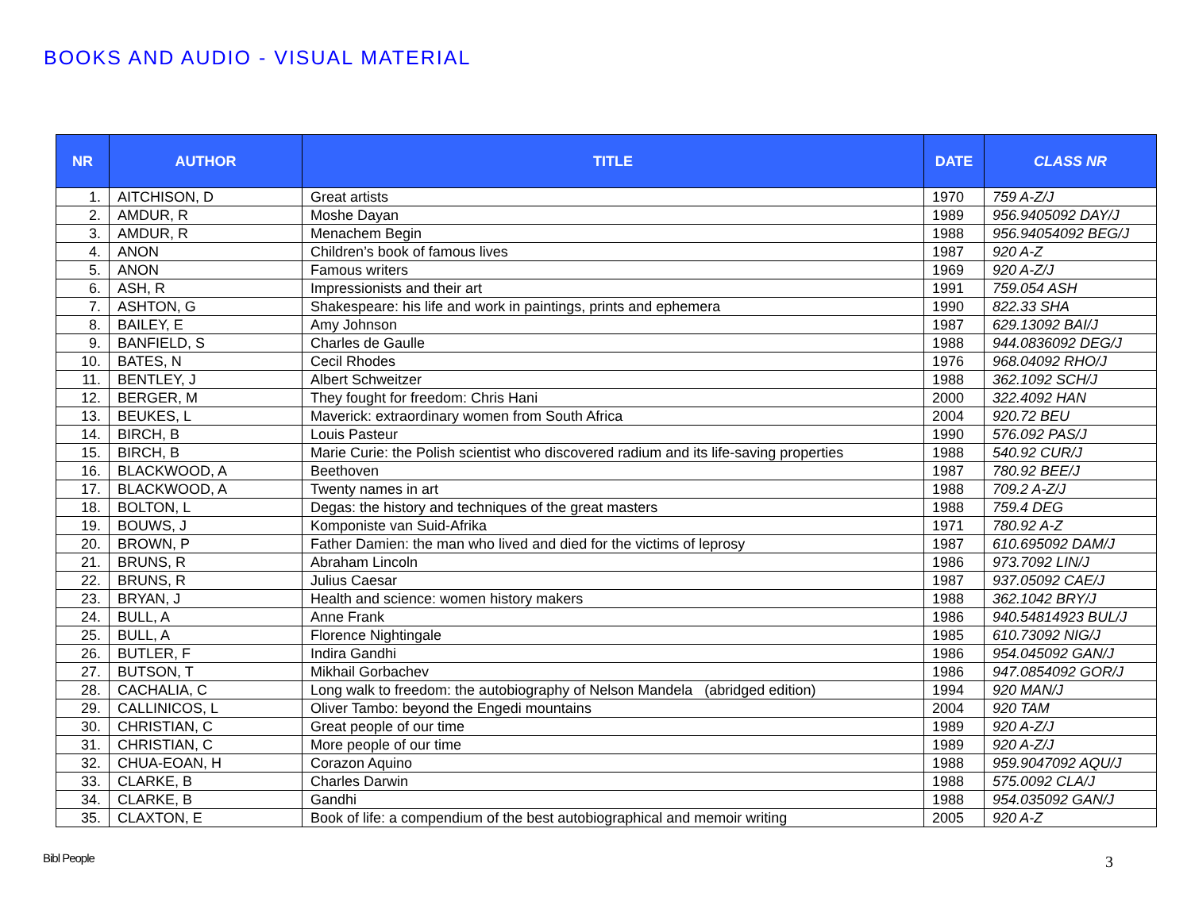BOOKS AND AUDIO - VISUAL MATERIAL
| NR | AUTHOR | TITLE | DATE | CLASS NR |
| --- | --- | --- | --- | --- |
| 1. | AITCHISON, D | Great artists | 1970 | 759 A-Z/J |
| 2. | AMDUR, R | Moshe Dayan | 1989 | 956.9405092 DAY/J |
| 3. | AMDUR, R | Menachem Begin | 1988 | 956.94054092 BEG/J |
| 4. | ANON | Children’s book of famous lives | 1987 | 920 A-Z |
| 5. | ANON | Famous writers | 1969 | 920 A-Z/J |
| 6. | ASH, R | Impressionists and their art | 1991 | 759.054 ASH |
| 7. | ASHTON, G | Shakespeare: his life and work in paintings, prints and ephemera | 1990 | 822.33 SHA |
| 8. | BAILEY, E | Amy Johnson | 1987 | 629.13092 BAI/J |
| 9. | BANFIELD, S | Charles de Gaulle | 1988 | 944.0836092 DEG/J |
| 10. | BATES, N | Cecil Rhodes | 1976 | 968.04092 RHO/J |
| 11. | BENTLEY, J | Albert Schweitzer | 1988 | 362.1092 SCH/J |
| 12. | BERGER, M | They fought for freedom: Chris Hani | 2000 | 322.4092 HAN |
| 13. | BEUKES, L | Maverick: extraordinary women from South Africa | 2004 | 920.72 BEU |
| 14. | BIRCH, B | Louis Pasteur | 1990 | 576.092 PAS/J |
| 15. | BIRCH, B | Marie Curie: the Polish scientist who discovered radium and its life-saving properties | 1988 | 540.92 CUR/J |
| 16. | BLACKWOOD, A | Beethoven | 1987 | 780.92 BEE/J |
| 17. | BLACKWOOD, A | Twenty names in art | 1988 | 709.2 A-Z/J |
| 18. | BOLTON, L | Degas: the history and techniques of the great masters | 1988 | 759.4 DEG |
| 19. | BOUWS, J | Komponiste van Suid-Afrika | 1971 | 780.92 A-Z |
| 20. | BROWN, P | Father Damien: the man who lived and died for the victims of leprosy | 1987 | 610.695092 DAM/J |
| 21. | BRUNS, R | Abraham Lincoln | 1986 | 973.7092 LIN/J |
| 22. | BRUNS, R | Julius Caesar | 1987 | 937.05092 CAE/J |
| 23. | BRYAN, J | Health and science: women history makers | 1988 | 362.1042 BRY/J |
| 24. | BULL, A | Anne Frank | 1986 | 940.54814923 BUL/J |
| 25. | BULL, A | Florence Nightingale | 1985 | 610.73092 NIG/J |
| 26. | BUTLER, F | Indira Gandhi | 1986 | 954.045092 GAN/J |
| 27. | BUTSON, T | Mikhail Gorbachev | 1986 | 947.0854092 GOR/J |
| 28. | CACHALIA, C | Long walk to freedom: the autobiography of Nelson Mandela (abridged edition) | 1994 | 920 MAN/J |
| 29. | CALLINICOS, L | Oliver Tambo: beyond the Engedi mountains | 2004 | 920 TAM |
| 30. | CHRISTIAN, C | Great people of our time | 1989 | 920 A-Z/J |
| 31. | CHRISTIAN, C | More people of our time | 1989 | 920 A-Z/J |
| 32. | CHUA-EOAN, H | Corazon Aquino | 1988 | 959.9047092 AQU/J |
| 33. | CLARKE, B | Charles Darwin | 1988 | 575.0092 CLA/J |
| 34. | CLARKE, B | Gandhi | 1988 | 954.035092 GAN/J |
| 35. | CLAXTON, E | Book of life: a compendium of the best autobiographical and memoir writing | 2005 | 920 A-Z |
Bibl People 3